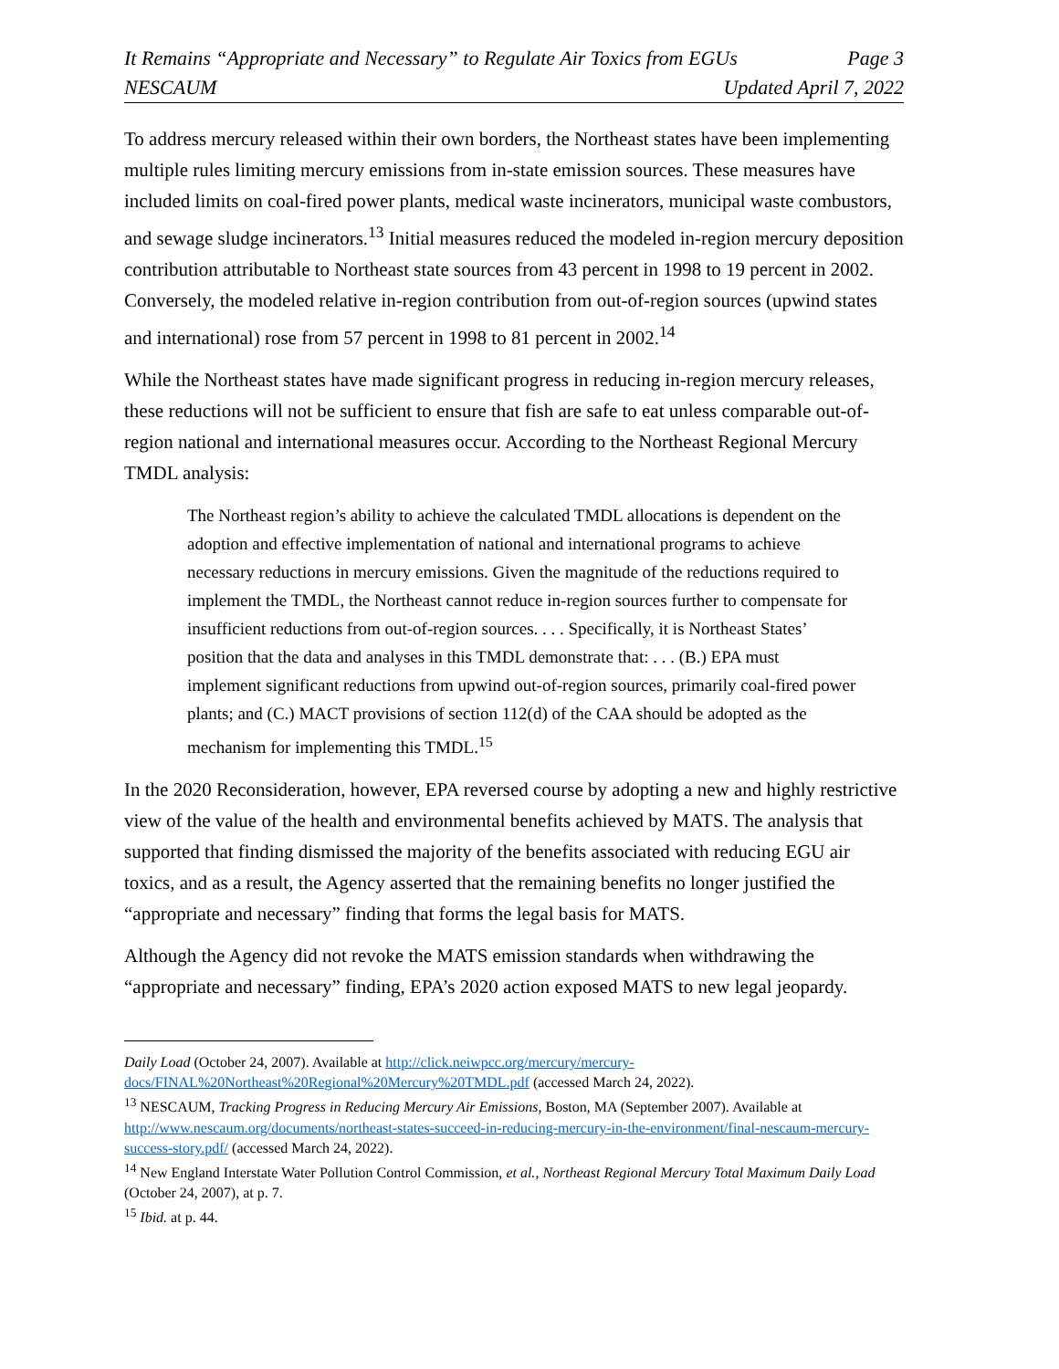It Remains “Appropriate and Necessary” to Regulate Air Toxics from EGUs Page 3
NESCAUM Updated April 7, 2022
To address mercury released within their own borders, the Northeast states have been implementing multiple rules limiting mercury emissions from in-state emission sources. These measures have included limits on coal-fired power plants, medical waste incinerators, municipal waste combustors, and sewage sludge incinerators.<sup>13</sup> Initial measures reduced the modeled in-region mercury deposition contribution attributable to Northeast state sources from 43 percent in 1998 to 19 percent in 2002. Conversely, the modeled relative in-region contribution from out-of-region sources (upwind states and international) rose from 57 percent in 1998 to 81 percent in 2002.<sup>14</sup>
While the Northeast states have made significant progress in reducing in-region mercury releases, these reductions will not be sufficient to ensure that fish are safe to eat unless comparable out-of-region national and international measures occur. According to the Northeast Regional Mercury TMDL analysis:
The Northeast region’s ability to achieve the calculated TMDL allocations is dependent on the adoption and effective implementation of national and international programs to achieve necessary reductions in mercury emissions. Given the magnitude of the reductions required to implement the TMDL, the Northeast cannot reduce in-region sources further to compensate for insufficient reductions from out-of-region sources. . . . Specifically, it is Northeast States’ position that the data and analyses in this TMDL demonstrate that: . . . (B.) EPA must implement significant reductions from upwind out-of-region sources, primarily coal-fired power plants; and (C.) MACT provisions of section 112(d) of the CAA should be adopted as the mechanism for implementing this TMDL.<sup>15</sup>
In the 2020 Reconsideration, however, EPA reversed course by adopting a new and highly restrictive view of the value of the health and environmental benefits achieved by MATS. The analysis that supported that finding dismissed the majority of the benefits associated with reducing EGU air toxics, and as a result, the Agency asserted that the remaining benefits no longer justified the “appropriate and necessary” finding that forms the legal basis for MATS.
Although the Agency did not revoke the MATS emission standards when withdrawing the “appropriate and necessary” finding, EPA’s 2020 action exposed MATS to new legal jeopardy.
Daily Load (October 24, 2007). Available at http://click.neiwpcc.org/mercury/mercury-docs/FINAL%20Northeast%20Regional%20Mercury%20TMDL.pdf (accessed March 24, 2022).
<sup>13</sup> NESCAUM, Tracking Progress in Reducing Mercury Air Emissions, Boston, MA (September 2007). Available at http://www.nescaum.org/documents/northeast-states-succeed-in-reducing-mercury-in-the-environment/final-nescaum-mercury-success-story.pdf/ (accessed March 24, 2022).
<sup>14</sup> New England Interstate Water Pollution Control Commission, et al., Northeast Regional Mercury Total Maximum Daily Load (October 24, 2007), at p. 7.
<sup>15</sup> Ibid. at p. 44.